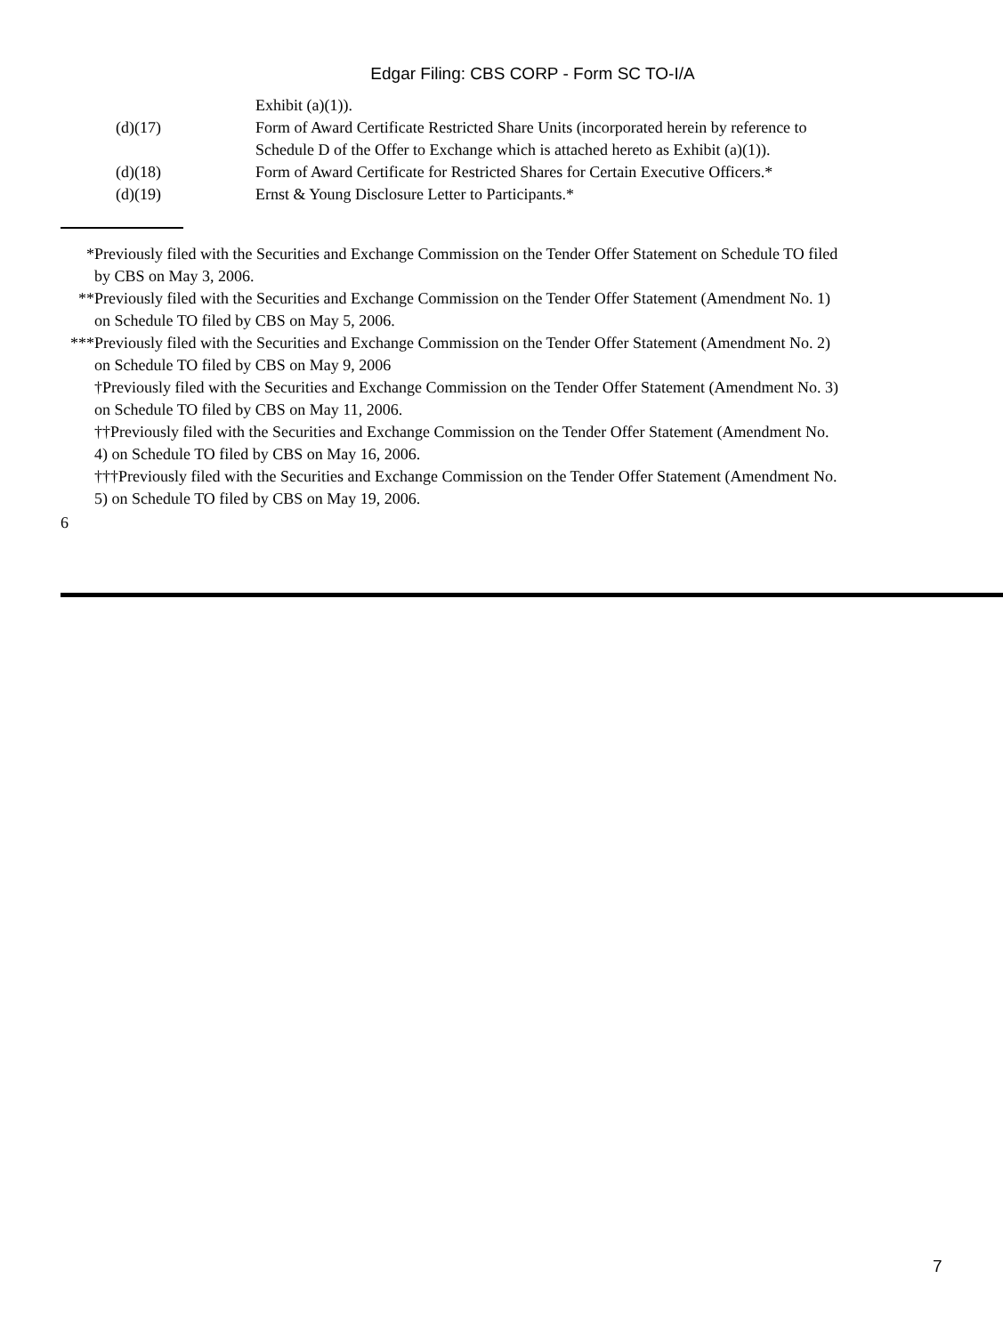Edgar Filing: CBS CORP - Form SC TO-I/A
| | Exhibit (a)(1)). |
| (d)(17) | Form of Award Certificate Restricted Share Units (incorporated herein by reference to Schedule D of the Offer to Exchange which is attached hereto as Exhibit (a)(1)). |
| (d)(18) | Form of Award Certificate for Restricted Shares for Certain Executive Officers.* |
| (d)(19) | Ernst & Young Disclosure Letter to Participants.* |
* Previously filed with the Securities and Exchange Commission on the Tender Offer Statement on Schedule TO filed by CBS on May 3, 2006.
** Previously filed with the Securities and Exchange Commission on the Tender Offer Statement (Amendment No. 1) on Schedule TO filed by CBS on May 5, 2006.
*** Previously filed with the Securities and Exchange Commission on the Tender Offer Statement (Amendment No. 2) on Schedule TO filed by CBS on May 9, 2006
†Previously filed with the Securities and Exchange Commission on the Tender Offer Statement (Amendment No. 3) on Schedule TO filed by CBS on May 11, 2006.
††Previously filed with the Securities and Exchange Commission on the Tender Offer Statement (Amendment No. 4) on Schedule TO filed by CBS on May 16, 2006.
†††Previously filed with the Securities and Exchange Commission on the Tender Offer Statement (Amendment No. 5) on Schedule TO filed by CBS on May 19, 2006.
6
7